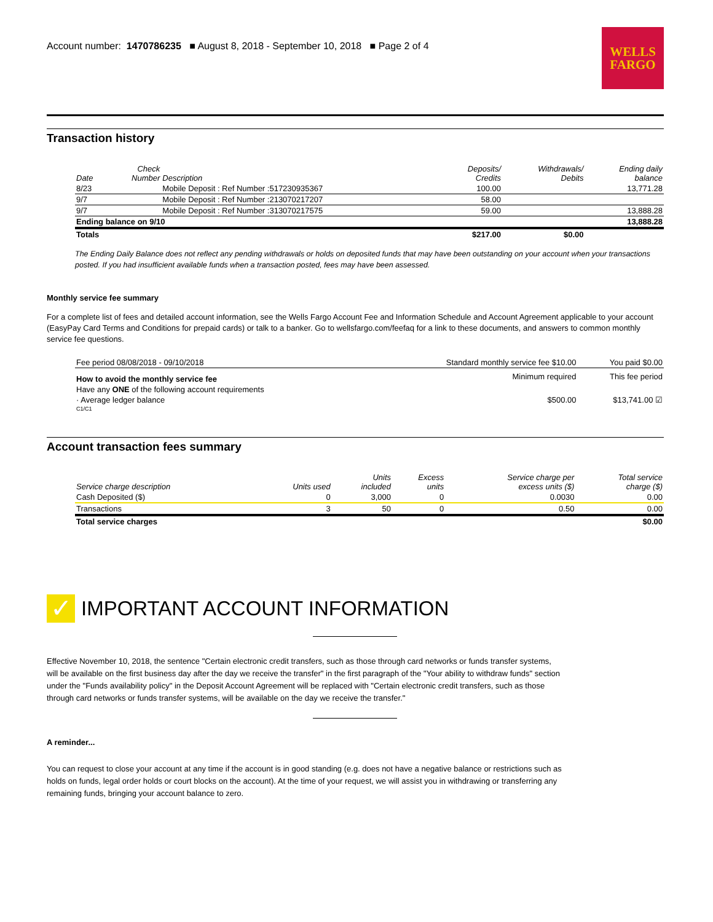Account number: 1470786235 ■ August 8, 2018 - September 10, 2018 ■ Page 2 of 4
WELLS
FARGO
Transaction history
| Date | Check Number | Description | Deposits/ Credits | Withdrawals/ Debits | Ending daily balance |
| --- | --- | --- | --- | --- | --- |
| 8/23 | | Mobile Deposit : Ref Number :517230935367 | 100.00 | | 13,771.28 |
| 9/7 | | Mobile Deposit : Ref Number :213070217207 | 58.00 | | |
| 9/7 | | Mobile Deposit : Ref Number :313070217575 | 59.00 | | 13,888.28 |
| Ending balance on 9/10 | | | | | 13,888.28 |
| Totals | | | $217.00 | $0.00 | |
The Ending Daily Balance does not reflect any pending withdrawals or holds on deposited funds that may have been outstanding on your account when your transactions posted. If you had insufficient available funds when a transaction posted, fees may have been assessed.
Monthly service fee summary
For a complete list of fees and detailed account information, see the Wells Fargo Account Fee and Information Schedule and Account Agreement applicable to your account (EasyPay Card Terms and Conditions for prepaid cards) or talk to a banker. Go to wellsfargo.com/feefaq for a link to these documents, and answers to common monthly service fee questions.
| Fee period 08/08/2018 - 09/10/2018 | Standard monthly service fee $10.00 | You paid $0.00 |
| How to avoid the monthly service fee | Minimum required | This fee period |
| Have any ONE of the following account requirements | | |
| · Average ledger balance | $500.00 | $13,741.00 ☑ |
| C1/C1 | | |
Account transaction fees summary
| Service charge description | Units used | Units included | Excess units | Service charge per excess units ($) | Total service charge ($) |
| --- | --- | --- | --- | --- | --- |
| Cash Deposited ($) | 0 | 3,000 | 0 | 0.0030 | 0.00 |
| Transactions | 3 | 50 | 0 | 0.50 | 0.00 |
| Total service charges | | | | | $0.00 |
✓
IMPORTANT ACCOUNT INFORMATION
Effective November 10, 2018, the sentence "Certain electronic credit transfers, such as those through card networks or funds transfer systems, will be available on the first business day after the day we receive the transfer" in the first paragraph of the "Your ability to withdraw funds" section under the "Funds availability policy" in the Deposit Account Agreement will be replaced with "Certain electronic credit transfers, such as those through card networks or funds transfer systems, will be available on the day we receive the transfer."
A reminder...
You can request to close your account at any time if the account is in good standing (e.g. does not have a negative balance or restrictions such as holds on funds, legal order holds or court blocks on the account). At the time of your request, we will assist you in withdrawing or transferring any remaining funds, bringing your account balance to zero.